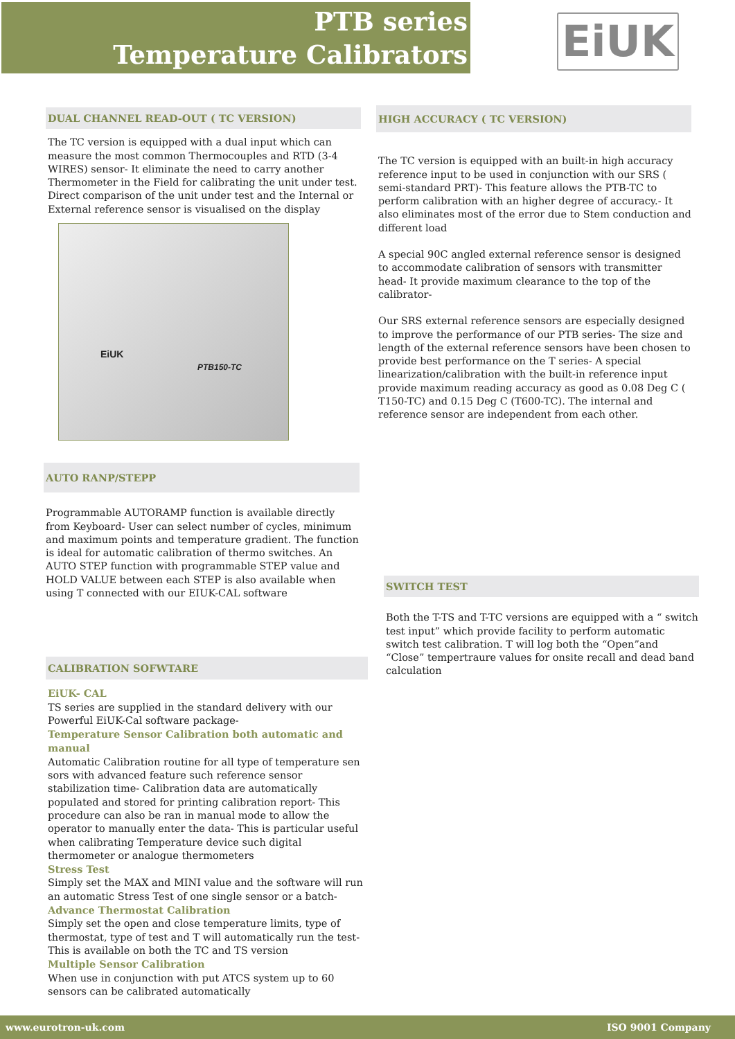PTB series
Temperature Calibrators
EiUK
DUAL CHANNEL READ-OUT ( TC VERSION)
The TC version is equipped with a dual input which can measure the most common Thermocouples and RTD (3-4 WIRES) sensor- It eliminate the need to carry another Thermometer in the Field for calibrating the unit under test. Direct comparison of the unit under test and the Internal or External reference sensor is visualised on the display
EiUK
PTB150-TC
AUTO RANP/STEPP
Programmable AUTORAMP function is available directly from Keyboard- User can select number of cycles, minimum and maximum points and temperature gradient. The function is ideal for automatic calibration of thermo switches. An AUTO STEP function with programmable STEP value and HOLD VALUE between each STEP is also available when using T connected with our EIUK-CAL software
CALIBRATION SOFWTARE
EiUK- CAL
TS series are supplied in the standard delivery with our Powerful EiUK-Cal software package-
Temperature Sensor Calibration both automatic and manual
Automatic Calibration routine for all type of temperature sen sors with advanced feature such reference sensor stabilization time- Calibration data are automatically populated and stored for printing calibration report- This procedure can also be ran in manual mode to allow the operator to manually enter the data- This is particular useful when calibrating Temperature device such digital thermometer or analogue thermometers
Stress Test
Simply set the MAX and MINI value and the software will run an automatic Stress Test of one single sensor or a batch-
Advance Thermostat Calibration
Simply set the open and close temperature limits, type of thermostat, type of test and T will automatically run the test- This is available on both the TC and TS version
Multiple Sensor Calibration
When use in conjunction with put ATCS system up to 60 sensors can be calibrated automatically
HIGH ACCURACY ( TC VERSION)
The TC version is equipped with an built-in high accuracy reference input to be used in conjunction with our SRS ( semi-standard PRT)- This feature allows the PTB-TC to perform calibration with an higher degree of accuracy.- It also eliminates most of the error due to Stem conduction and different load
A special 90C angled external reference sensor is designed to accommodate calibration of sensors with transmitter head- It provide maximum clearance to the top of the calibrator-
Our SRS external reference sensors are especially designed to improve the performance of our PTB series- The size and length of the external reference sensors have been chosen to provide best performance on the T series- A special linearization/calibration with the built-in reference input provide maximum reading accuracy as good as 0.08 Deg C ( T150-TC) and 0.15 Deg C (T600-TC). The internal and reference sensor are independent from each other.
SWITCH TEST
Both the T-TS and T-TC versions are equipped with a “ switch test input” which provide facility to perform automatic switch test calibration. T will log both the “Open”and “Close” tempertraure values for onsite recall and dead band calculation
www.eurotron-uk.com ISO 9001 Company